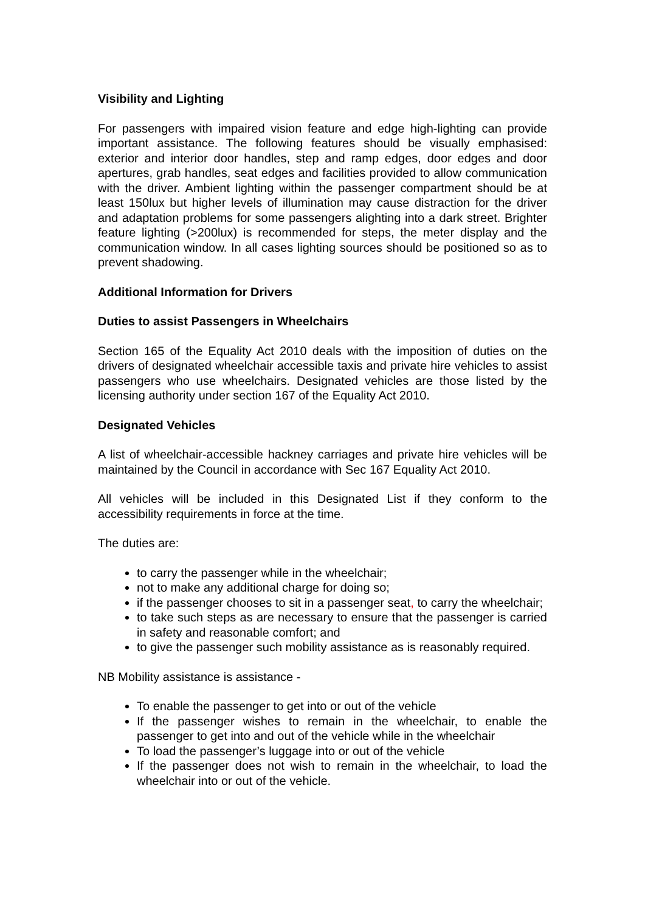Visibility and Lighting
For passengers with impaired vision feature and edge high-lighting can provide important assistance. The following features should be visually emphasised: exterior and interior door handles, step and ramp edges, door edges and door apertures, grab handles, seat edges and facilities provided to allow communication with the driver. Ambient lighting within the passenger compartment should be at least 150lux but higher levels of illumination may cause distraction for the driver and adaptation problems for some passengers alighting into a dark street. Brighter feature lighting (>200lux) is recommended for steps, the meter display and the communication window. In all cases lighting sources should be positioned so as to prevent shadowing.
Additional Information for Drivers
Duties to assist Passengers in Wheelchairs
Section 165 of the Equality Act 2010 deals with the imposition of duties on the drivers of designated wheelchair accessible taxis and private hire vehicles to assist passengers who use wheelchairs. Designated vehicles are those listed by the licensing authority under section 167 of the Equality Act 2010.
Designated Vehicles
A list of wheelchair-accessible hackney carriages and private hire vehicles will be maintained by the Council in accordance with Sec 167 Equality Act 2010.
All vehicles will be included in this Designated List if they conform to the accessibility requirements in force at the time.
The duties are:
to carry the passenger while in the wheelchair;
not to make any additional charge for doing so;
if the passenger chooses to sit in a passenger seat, to carry the wheelchair;
to take such steps as are necessary to ensure that the passenger is carried in safety and reasonable comfort; and
to give the passenger such mobility assistance as is reasonably required.
NB Mobility assistance is assistance -
To enable the passenger to get into or out of the vehicle
If the passenger wishes to remain in the wheelchair, to enable the passenger to get into and out of the vehicle while in the wheelchair
To load the passenger’s luggage into or out of the vehicle
If the passenger does not wish to remain in the wheelchair, to load the wheelchair into or out of the vehicle.